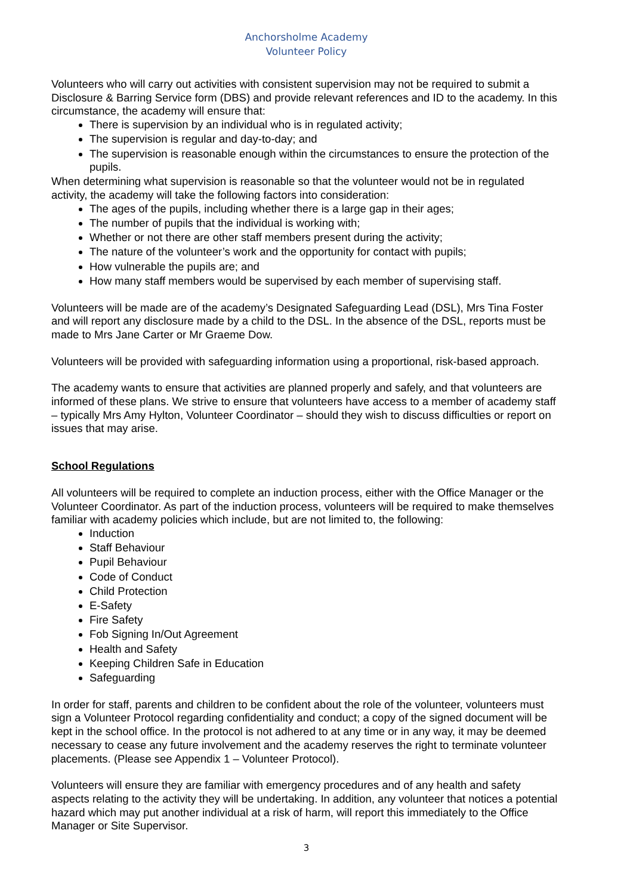Anchorsholme Academy
Volunteer Policy
Volunteers who will carry out activities with consistent supervision may not be required to submit a Disclosure & Barring Service form (DBS) and provide relevant references and ID to the academy. In this circumstance, the academy will ensure that:
There is supervision by an individual who is in regulated activity;
The supervision is regular and day-to-day; and
The supervision is reasonable enough within the circumstances to ensure the protection of the pupils.
When determining what supervision is reasonable so that the volunteer would not be in regulated activity, the academy will take the following factors into consideration:
The ages of the pupils, including whether there is a large gap in their ages;
The number of pupils that the individual is working with;
Whether or not there are other staff members present during the activity;
The nature of the volunteer’s work and the opportunity for contact with pupils;
How vulnerable the pupils are; and
How many staff members would be supervised by each member of supervising staff.
Volunteers will be made are of the academy’s Designated Safeguarding Lead (DSL), Mrs Tina Foster and will report any disclosure made by a child to the DSL. In the absence of the DSL, reports must be made to Mrs Jane Carter or Mr Graeme Dow.
Volunteers will be provided with safeguarding information using a proportional, risk-based approach.
The academy wants to ensure that activities are planned properly and safely, and that volunteers are informed of these plans. We strive to ensure that volunteers have access to a member of academy staff – typically Mrs Amy Hylton, Volunteer Coordinator – should they wish to discuss difficulties or report on issues that may arise.
School Regulations
All volunteers will be required to complete an induction process, either with the Office Manager or the Volunteer Coordinator. As part of the induction process, volunteers will be required to make themselves familiar with academy policies which include, but are not limited to, the following:
Induction
Staff Behaviour
Pupil Behaviour
Code of Conduct
Child Protection
E-Safety
Fire Safety
Fob Signing In/Out Agreement
Health and Safety
Keeping Children Safe in Education
Safeguarding
In order for staff, parents and children to be confident about the role of the volunteer, volunteers must sign a Volunteer Protocol regarding confidentiality and conduct; a copy of the signed document will be kept in the school office. In the protocol is not adhered to at any time or in any way, it may be deemed necessary to cease any future involvement and the academy reserves the right to terminate volunteer placements. (Please see Appendix 1 – Volunteer Protocol).
Volunteers will ensure they are familiar with emergency procedures and of any health and safety aspects relating to the activity they will be undertaking. In addition, any volunteer that notices a potential hazard which may put another individual at a risk of harm, will report this immediately to the Office Manager or Site Supervisor.
3